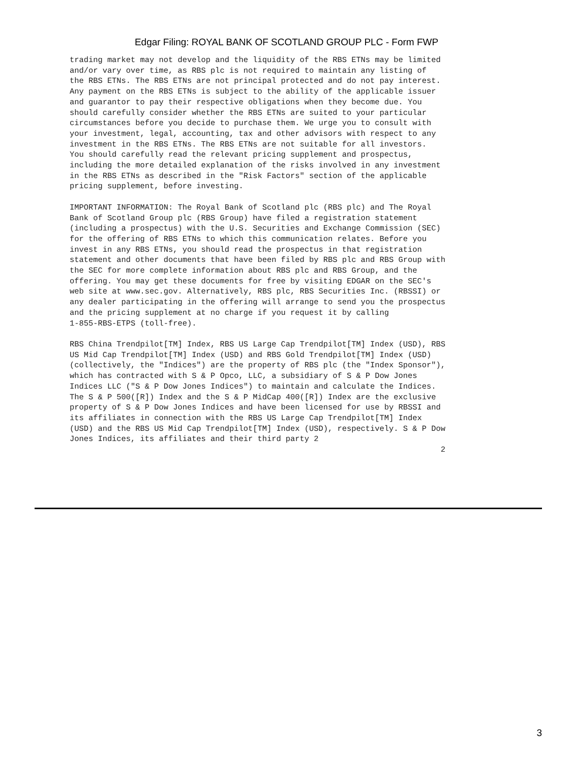Edgar Filing: ROYAL BANK OF SCOTLAND GROUP PLC - Form FWP
trading market may not develop and the liquidity of the RBS ETNs may be limited
and/or vary over time, as RBS plc is not required to maintain any listing of
the RBS ETNs. The RBS ETNs are not principal protected and do not pay interest.
Any payment on the RBS ETNs is subject to the ability of the applicable issuer
and guarantor to pay their respective obligations when they become due. You
should carefully consider whether the RBS ETNs are suited to your particular
circumstances before you decide to purchase them. We urge you to consult with
your investment, legal, accounting, tax and other advisors with respect to any
investment in the RBS ETNs. The RBS ETNs are not suitable for all investors.
You should carefully read the relevant pricing supplement and prospectus,
including the more detailed explanation of the risks involved in any investment
in the RBS ETNs as described in the "Risk Factors" section of the applicable
pricing supplement, before investing.

IMPORTANT INFORMATION: The Royal Bank of Scotland plc (RBS plc) and The Royal
Bank of Scotland Group plc (RBS Group) have filed a registration statement
(including a prospectus) with the U.S. Securities and Exchange Commission (SEC)
for the offering of RBS ETNs to which this communication relates. Before you
invest in any RBS ETNs, you should read the prospectus in that registration
statement and other documents that have been filed by RBS plc and RBS Group with
the SEC for more complete information about RBS plc and RBS Group, and the
offering. You may get these documents for free by visiting EDGAR on the SEC's
web site at www.sec.gov. Alternatively, RBS plc, RBS Securities Inc. (RBSSI) or
any dealer participating in the offering will arrange to send you the prospectus
and the pricing supplement at no charge if you request it by calling
1-855-RBS-ETPS (toll-free).

RBS China Trendpilot[TM] Index, RBS US Large Cap Trendpilot[TM] Index (USD), RBS
US Mid Cap Trendpilot[TM] Index (USD) and RBS Gold Trendpilot[TM] Index (USD)
(collectively, the "Indices") are the property of RBS plc (the "Index Sponsor"),
which has contracted with S & P Opco, LLC, a subsidiary of S & P Dow Jones
Indices LLC ("S & P Dow Jones Indices") to maintain and calculate the Indices.
The S & P 500([R]) Index and the S & P MidCap 400([R]) Index are the exclusive
property of S & P Dow Jones Indices and have been licensed for use by RBSSI and
its affiliates in connection with the RBS US Large Cap Trendpilot[TM] Index
(USD) and the RBS US Mid Cap Trendpilot[TM] Index (USD), respectively. S & P Dow
Jones Indices, its affiliates and their third party 2
                                                                               2
3